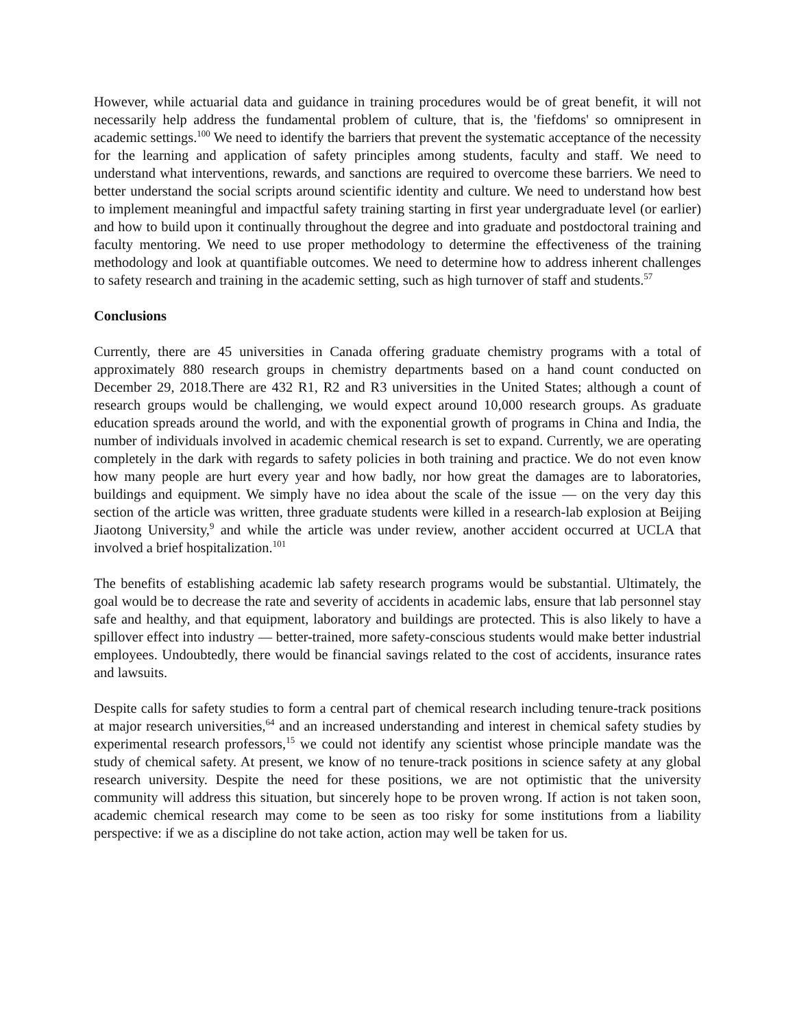However, while actuarial data and guidance in training procedures would be of great benefit, it will not necessarily help address the fundamental problem of culture, that is, the 'fiefdoms' so omnipresent in academic settings.<sup>100</sup> We need to identify the barriers that prevent the systematic acceptance of the necessity for the learning and application of safety principles among students, faculty and staff. We need to understand what interventions, rewards, and sanctions are required to overcome these barriers. We need to better understand the social scripts around scientific identity and culture. We need to understand how best to implement meaningful and impactful safety training starting in first year undergraduate level (or earlier) and how to build upon it continually throughout the degree and into graduate and postdoctoral training and faculty mentoring. We need to use proper methodology to determine the effectiveness of the training methodology and look at quantifiable outcomes. We need to determine how to address inherent challenges to safety research and training in the academic setting, such as high turnover of staff and students.<sup>57</sup>
Conclusions
Currently, there are 45 universities in Canada offering graduate chemistry programs with a total of approximately 880 research groups in chemistry departments based on a hand count conducted on December 29, 2018.There are 432 R1, R2 and R3 universities in the United States; although a count of research groups would be challenging, we would expect around 10,000 research groups. As graduate education spreads around the world, and with the exponential growth of programs in China and India, the number of individuals involved in academic chemical research is set to expand. Currently, we are operating completely in the dark with regards to safety policies in both training and practice. We do not even know how many people are hurt every year and how badly, nor how great the damages are to laboratories, buildings and equipment. We simply have no idea about the scale of the issue — on the very day this section of the article was written, three graduate students were killed in a research-lab explosion at Beijing Jiaotong University,<sup>9</sup> and while the article was under review, another accident occurred at UCLA that involved a brief hospitalization.<sup>101</sup>
The benefits of establishing academic lab safety research programs would be substantial. Ultimately, the goal would be to decrease the rate and severity of accidents in academic labs, ensure that lab personnel stay safe and healthy, and that equipment, laboratory and buildings are protected. This is also likely to have a spillover effect into industry — better-trained, more safety-conscious students would make better industrial employees. Undoubtedly, there would be financial savings related to the cost of accidents, insurance rates and lawsuits.
Despite calls for safety studies to form a central part of chemical research including tenure-track positions at major research universities,<sup>64</sup> and an increased understanding and interest in chemical safety studies by experimental research professors,<sup>15</sup> we could not identify any scientist whose principle mandate was the study of chemical safety. At present, we know of no tenure-track positions in science safety at any global research university. Despite the need for these positions, we are not optimistic that the university community will address this situation, but sincerely hope to be proven wrong. If action is not taken soon, academic chemical research may come to be seen as too risky for some institutions from a liability perspective: if we as a discipline do not take action, action may well be taken for us.